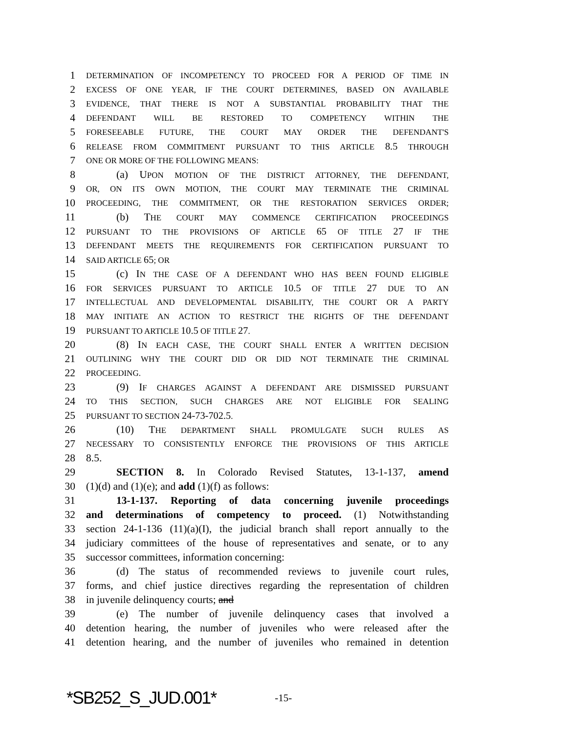1 DETERMINATION OF INCOMPETENCY TO PROCEED FOR A PERIOD OF TIME IN
2 EXCESS OF ONE YEAR, IF THE COURT DETERMINES, BASED ON AVAILABLE
3 EVIDENCE, THAT THERE IS NOT A SUBSTANTIAL PROBABILITY THAT THE
4 DEFENDANT WILL BE RESTORED TO COMPETENCY WITHIN THE
5 FORESEEABLE FUTURE, THE COURT MAY ORDER THE DEFENDANT'S
6 RELEASE FROM COMMITMENT PURSUANT TO THIS ARTICLE 8.5 THROUGH
7 ONE OR MORE OF THE FOLLOWING MEANS:
8 (a) UPON MOTION OF THE DISTRICT ATTORNEY, THE DEFENDANT,
9 OR, ON ITS OWN MOTION, THE COURT MAY TERMINATE THE CRIMINAL
10 PROCEEDING, THE COMMITMENT, OR THE RESTORATION SERVICES ORDER;
11 (b) THE COURT MAY COMMENCE CERTIFICATION PROCEEDINGS
12 PURSUANT TO THE PROVISIONS OF ARTICLE 65 OF TITLE 27 IF THE
13 DEFENDANT MEETS THE REQUIREMENTS FOR CERTIFICATION PURSUANT TO
14 SAID ARTICLE 65; OR
15 (c) IN THE CASE OF A DEFENDANT WHO HAS BEEN FOUND ELIGIBLE
16 FOR SERVICES PURSUANT TO ARTICLE 10.5 OF TITLE 27 DUE TO AN
17 INTELLECTUAL AND DEVELOPMENTAL DISABILITY, THE COURT OR A PARTY
18 MAY INITIATE AN ACTION TO RESTRICT THE RIGHTS OF THE DEFENDANT
19 PURSUANT TO ARTICLE 10.5 OF TITLE 27.
20 (8) IN EACH CASE, THE COURT SHALL ENTER A WRITTEN DECISION
21 OUTLINING WHY THE COURT DID OR DID NOT TERMINATE THE CRIMINAL
22 PROCEEDING.
23 (9) IF CHARGES AGAINST A DEFENDANT ARE DISMISSED PURSUANT
24 TO THIS SECTION, SUCH CHARGES ARE NOT ELIGIBLE FOR SEALING
25 PURSUANT TO SECTION 24-73-702.5.
26 (10) THE DEPARTMENT SHALL PROMULGATE SUCH RULES AS
27 NECESSARY TO CONSISTENTLY ENFORCE THE PROVISIONS OF THIS ARTICLE
28 8.5.
29 SECTION 8. In Colorado Revised Statutes, 13-1-137, amend
30 (1)(d) and (1)(e); and add (1)(f) as follows:
31 13-1-137. Reporting of data concerning juvenile proceedings
32 and determinations of competency to proceed. (1) Notwithstanding
33 section 24-1-136 (11)(a)(I), the judicial branch shall report annually to the
34 judiciary committees of the house of representatives and senate, or to any
35 successor committees, information concerning:
36 (d) The status of recommended reviews to juvenile court rules,
37 forms, and chief justice directives regarding the representation of children
38 in juvenile delinquency courts; and
39 (e) The number of juvenile delinquency cases that involved a
40 detention hearing, the number of juveniles who were released after the
41 detention hearing, and the number of juveniles who remained in detention
*SB252_S_JUD.001* -15-